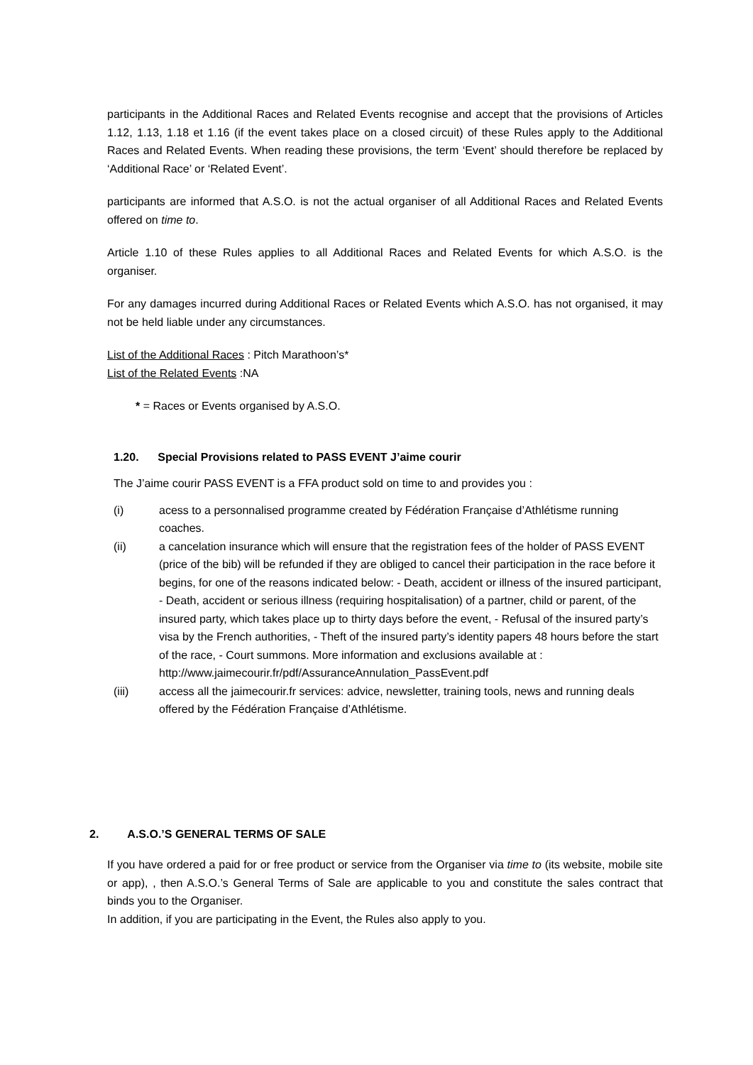participants in the Additional Races and Related Events recognise and accept that the provisions of Articles 1.12, 1.13, 1.18 et 1.16 (if the event takes place on a closed circuit) of these Rules apply to the Additional Races and Related Events. When reading these provisions, the term ‘Event’ should therefore be replaced by ‘Additional Race’ or ‘Related Event’.
participants are informed that A.S.O. is not the actual organiser of all Additional Races and Related Events offered on time to.
Article 1.10 of these Rules applies to all Additional Races and Related Events for which A.S.O. is the organiser.
For any damages incurred during Additional Races or Related Events which A.S.O. has not organised, it may not be held liable under any circumstances.
List of the Additional Races : Pitch Marathoon’s*
List of the Related Events :NA
* = Races or Events organised by A.S.O.
1.20. Special Provisions related to PASS EVENT J’aime courir
The J’aime courir PASS EVENT is a FFA product sold on time to and provides you :
(i) acess to a personnalised programme created by Fédération Française d’Athlétisme running coaches.
(ii) a cancelation insurance which will ensure that the registration fees of the holder of PASS EVENT (price of the bib) will be refunded if they are obliged to cancel their participation in the race before it begins, for one of the reasons indicated below: - Death, accident or illness of the insured participant, - Death, accident or serious illness (requiring hospitalisation) of a partner, child or parent, of the insured party, which takes place up to thirty days before the event, - Refusal of the insured party’s visa by the French authorities, - Theft of the insured party’s identity papers 48 hours before the start of the race, - Court summons. More information and exclusions available at : http://www.jaimecourir.fr/pdf/AssuranceAnnulation_PassEvent.pdf
(iii) access all the jaimecourir.fr services: advice, newsletter, training tools, news and running deals offered by the Fédération Française d’Athlétisme.
2. A.S.O.’S GENERAL TERMS OF SALE
If you have ordered a paid for or free product or service from the Organiser via time to (its website, mobile site or app), , then A.S.O.’s General Terms of Sale are applicable to you and constitute the sales contract that binds you to the Organiser.
In addition, if you are participating in the Event, the Rules also apply to you.